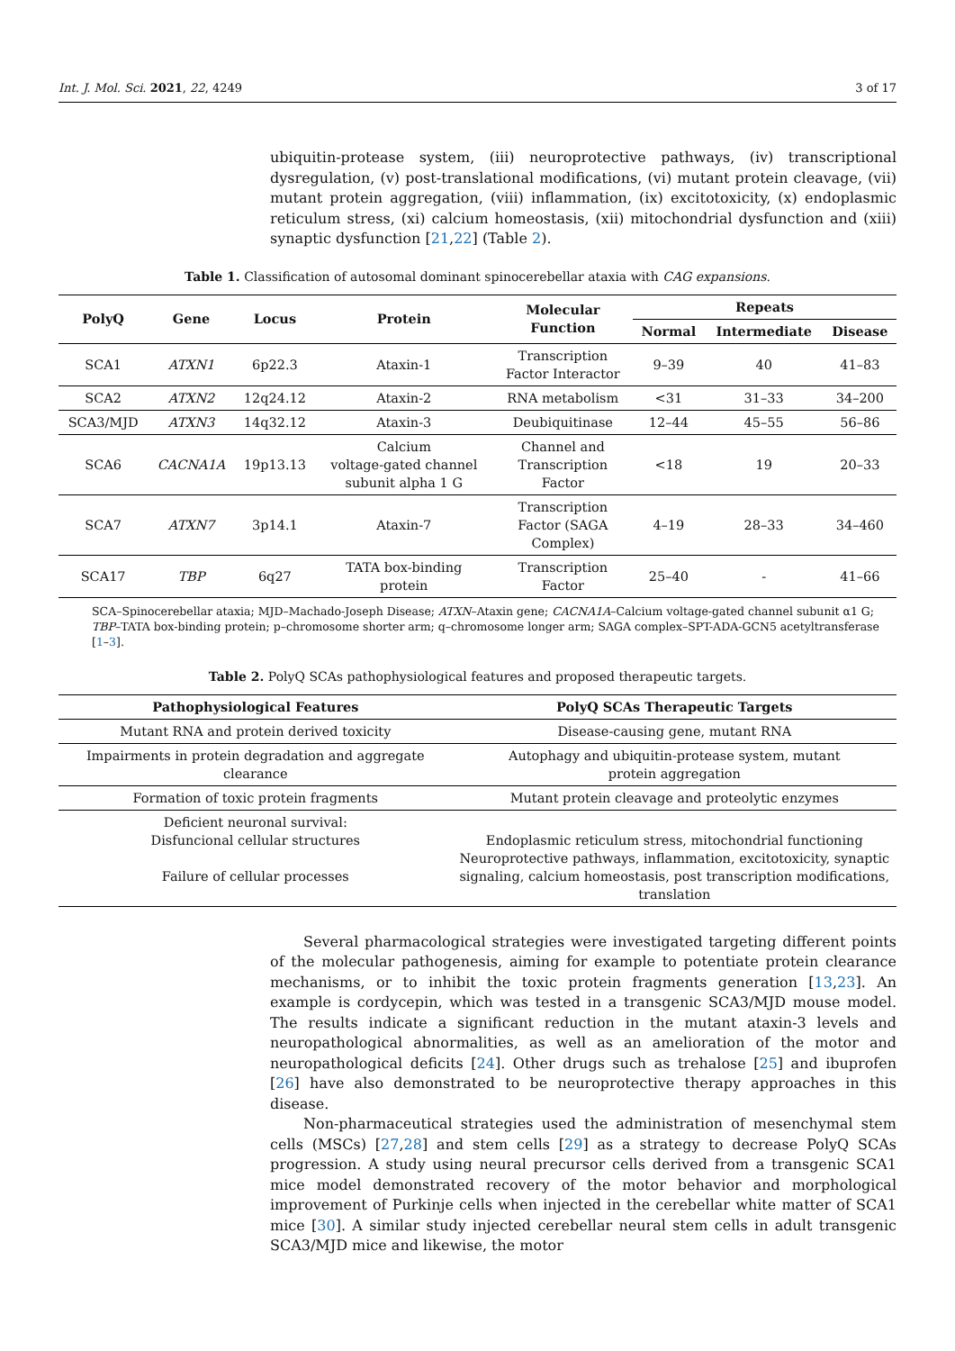Int. J. Mol. Sci. 2021, 22, 4249 3 of 17
ubiquitin-protease system, (iii) neuroprotective pathways, (iv) transcriptional dysregulation, (v) post-translational modifications, (vi) mutant protein cleavage, (vii) mutant protein aggregation, (viii) inflammation, (ix) excitotoxicity, (x) endoplasmic reticulum stress, (xi) calcium homeostasis, (xii) mitochondrial dysfunction and (xiii) synaptic dysfunction [21,22] (Table 2).
Table 1. Classification of autosomal dominant spinocerebellar ataxia with CAG expansions.
| PolyQ | Gene | Locus | Protein | Molecular Function | Repeats | | |
| --- | --- | --- | --- | --- | --- | --- | --- |
| | | | | | Normal | Intermediate | Disease |
| SCA1 | ATXN1 | 6p22.3 | Ataxin-1 | Transcription Factor Interactor | 9–39 | 40 | 41–83 |
| SCA2 | ATXN2 | 12q24.12 | Ataxin-2 | RNA metabolism | <31 | 31–33 | 34–200 |
| SCA3/MJD | ATXN3 | 14q32.12 | Ataxin-3 | Deubiquitinase | 12–44 | 45–55 | 56–86 |
| SCA6 | CACNA1A | 19p13.13 | Calcium voltage-gated channel subunit alpha 1 G | Channel and Transcription Factor | <18 | 19 | 20–33 |
| SCA7 | ATXN7 | 3p14.1 | Ataxin-7 | Transcription Factor (SAGA Complex) | 4–19 | 28–33 | 34–460 |
| SCA17 | TBP | 6q27 | TATA box-binding protein | Transcription Factor | 25–40 | - | 41–66 |
SCA–Spinocerebellar ataxia; MJD–Machado-Joseph Disease; ATXN–Ataxin gene; CACNA1A–Calcium voltage-gated channel subunit α1 G; TBP–TATA box-binding protein; p–chromosome shorter arm; q–chromosome longer arm; SAGA complex–SPT-ADA-GCN5 acetyltransferase [1–3].
Table 2. PolyQ SCAs pathophysiological features and proposed therapeutic targets.
| Pathophysiological Features | PolyQ SCAs Therapeutic Targets |
| --- | --- |
| Mutant RNA and protein derived toxicity | Disease-causing gene, mutant RNA |
| Impairments in protein degradation and aggregate clearance | Autophagy and ubiquitin-protease system, mutant protein aggregation |
| Formation of toxic protein fragments | Mutant protein cleavage and proteolytic enzymes |
| Deficient neuronal survival: Disfuncional cellular structures Failure of cellular processes | Endoplasmic reticulum stress, mitochondrial functioning Neuroprotective pathways, inflammation, excitotoxicity, synaptic signaling, calcium homeostasis, post transcription modifications, translation |
Several pharmacological strategies were investigated targeting different points of the molecular pathogenesis, aiming for example to potentiate protein clearance mechanisms, or to inhibit the toxic protein fragments generation [13,23]. An example is cordycepin, which was tested in a transgenic SCA3/MJD mouse model. The results indicate a significant reduction in the mutant ataxin-3 levels and neuropathological abnormalities, as well as an amelioration of the motor and neuropathological deficits [24]. Other drugs such as trehalose [25] and ibuprofen [26] have also demonstrated to be neuroprotective therapy approaches in this disease.
Non-pharmaceutical strategies used the administration of mesenchymal stem cells (MSCs) [27,28] and stem cells [29] as a strategy to decrease PolyQ SCAs progression. A study using neural precursor cells derived from a transgenic SCA1 mice model demonstrated recovery of the motor behavior and morphological improvement of Purkinje cells when injected in the cerebellar white matter of SCA1 mice [30]. A similar study injected cerebellar neural stem cells in adult transgenic SCA3/MJD mice and likewise, the motor